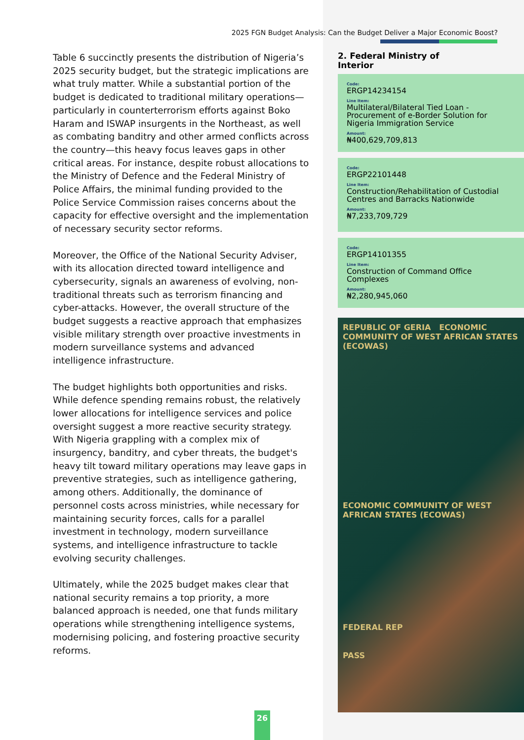2025 FGN Budget Analysis: Can the Budget Deliver a Major Economic Boost?
Table 6 succinctly presents the distribution of Nigeria’s 2025 security budget, but the strategic implications are what truly matter. While a substantial portion of the budget is dedicated to traditional military operations—particularly in counterterrorism efforts against Boko Haram and ISWAP insurgents in the Northeast, as well as combating banditry and other armed conflicts across the country—this heavy focus leaves gaps in other critical areas. For instance, despite robust allocations to the Ministry of Defence and the Federal Ministry of Police Affairs, the minimal funding provided to the Police Service Commission raises concerns about the capacity for effective oversight and the implementation of necessary security sector reforms.
Moreover, the Office of the National Security Adviser, with its allocation directed toward intelligence and cybersecurity, signals an awareness of evolving, non-traditional threats such as terrorism financing and cyber-attacks. However, the overall structure of the budget suggests a reactive approach that emphasizes visible military strength over proactive investments in modern surveillance systems and advanced intelligence infrastructure.
The budget highlights both opportunities and risks. While defence spending remains robust, the relatively lower allocations for intelligence services and police oversight suggest a more reactive security strategy. With Nigeria grappling with a complex mix of insurgency, banditry, and cyber threats, the budget's heavy tilt toward military operations may leave gaps in preventive strategies, such as intelligence gathering, among others. Additionally, the dominance of personnel costs across ministries, while necessary for maintaining security forces, calls for a parallel investment in technology, modern surveillance systems, and intelligence infrastructure to tackle evolving security challenges.
Ultimately, while the 2025 budget makes clear that national security remains a top priority, a more balanced approach is needed, one that funds military operations while strengthening intelligence systems, modernising policing, and fostering proactive security reforms.
2. Federal Ministry of Interior
Code:
ERGP14234154
Line Item:
Multilateral/Bilateral Tied Loan - Procurement of e-Border Solution for Nigeria Immigration Service
Amount:
₦400,629,709,813
Code:
ERGP22101448
Line Item:
Construction/Rehabilitation of Custodial Centres and Barracks Nationwide
Amount:
₦7,233,709,729
Code:
ERGP14101355
Line Item:
Construction of Command Office Complexes
Amount:
₦2,280,945,060
REPUBLIC OF GERIA ECONOMIC COMMUNITY OF WEST AFRICAN STATES (ECOWAS)
ECONOMIC COMMUNITY OF WEST AFRICAN STATES (ECOWAS)
FEDERAL REP
PASS
26